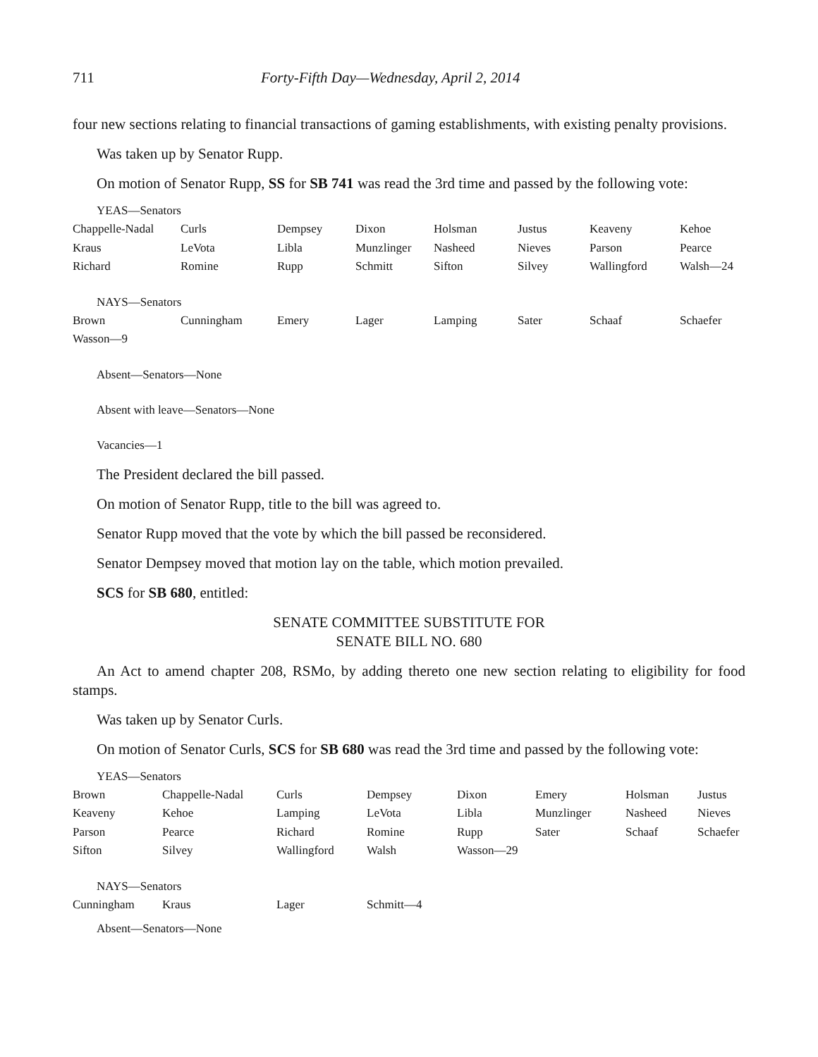711 Forty-Fifth Day—Wednesday, April 2, 2014
four new sections relating to financial transactions of gaming establishments, with existing penalty provisions.
Was taken up by Senator Rupp.
On motion of Senator Rupp, SS for SB 741 was read the 3rd time and passed by the following vote:
YEAS—Senators
| Chappelle-Nadal | Curls | Dempsey | Dixon | Holsman | Justus | Keaveny | Kehoe |
| Kraus | LeVota | Libla | Munzlinger | Nasheed | Nieves | Parson | Pearce |
| Richard | Romine | Rupp | Schmitt | Sifton | Silvey | Wallingford | Walsh—24 |
NAYS—Senators
| Brown | Cunningham | Emery | Lager | Lamping | Sater | Schaaf | Schaefer |
| Wasson—9 | | | | | | | |
Absent—Senators—None
Absent with leave—Senators—None
Vacancies—1
The President declared the bill passed.
On motion of Senator Rupp, title to the bill was agreed to.
Senator Rupp moved that the vote by which the bill passed be reconsidered.
Senator Dempsey moved that motion lay on the table, which motion prevailed.
SCS for SB 680, entitled:
SENATE COMMITTEE SUBSTITUTE FOR
SENATE BILL NO. 680
An Act to amend chapter 208, RSMo, by adding thereto one new section relating to eligibility for food stamps.
Was taken up by Senator Curls.
On motion of Senator Curls, SCS for SB 680 was read the 3rd time and passed by the following vote:
YEAS—Senators
| Brown | Chappelle-Nadal | Curls | Dempsey | Dixon | Emery | Holsman | Justus |
| Keaveny | Kehoe | Lamping | LeVota | Libla | Munzlinger | Nasheed | Nieves |
| Parson | Pearce | Richard | Romine | Rupp | Sater | Schaaf | Schaefer |
| Sifton | Silvey | Wallingford | Walsh | Wasson—29 | | | |
NAYS—Senators
| Cunningham | Kraus | Lager | Schmitt—4 |
Absent—Senators—None